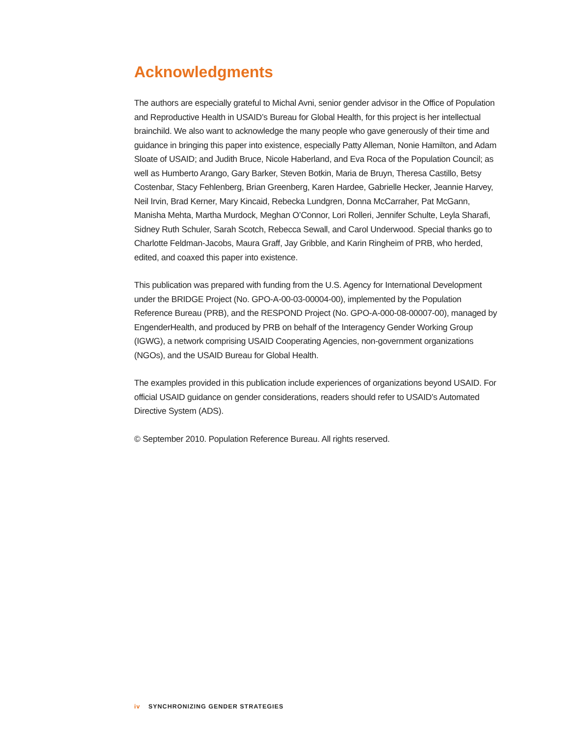Acknowledgments
The authors are especially grateful to Michal Avni, senior gender advisor in the Office of Population and Reproductive Health in USAID’s Bureau for Global Health, for this project is her intellectual brainchild. We also want to acknowledge the many people who gave generously of their time and guidance in bringing this paper into existence, especially Patty Alleman, Nonie Hamilton, and Adam Sloate of USAID; and Judith Bruce, Nicole Haberland, and Eva Roca of the Population Council; as well as Humberto Arango, Gary Barker, Steven Botkin, Maria de Bruyn, Theresa Castillo, Betsy Costenbar, Stacy Fehlenberg, Brian Greenberg, Karen Hardee, Gabrielle Hecker, Jeannie Harvey, Neil Irvin, Brad Kerner, Mary Kincaid, Rebecka Lundgren, Donna McCarraher, Pat McGann, Manisha Mehta, Martha Murdock, Meghan O’Connor, Lori Rolleri, Jennifer Schulte, Leyla Sharafi, Sidney Ruth Schuler, Sarah Scotch, Rebecca Sewall, and Carol Underwood. Special thanks go to Charlotte Feldman-Jacobs, Maura Graff, Jay Gribble, and Karin Ringheim of PRB, who herded, edited, and coaxed this paper into existence.
This publication was prepared with funding from the U.S. Agency for International Development under the BRIDGE Project (No. GPO-A-00-03-00004-00), implemented by the Population Reference Bureau (PRB), and the RESPOND Project (No. GPO-A-000-08-00007-00), managed by EngenderHealth, and produced by PRB on behalf of the Interagency Gender Working Group (IGWG), a network comprising USAID Cooperating Agencies, non-government organizations (NGOs), and the USAID Bureau for Global Health.
The examples provided in this publication include experiences of organizations beyond USAID. For official USAID guidance on gender considerations, readers should refer to USAID’s Automated Directive System (ADS).
© September 2010. Population Reference Bureau. All rights reserved.
iv SYNCHRONIZING GENDER STRATEGIES